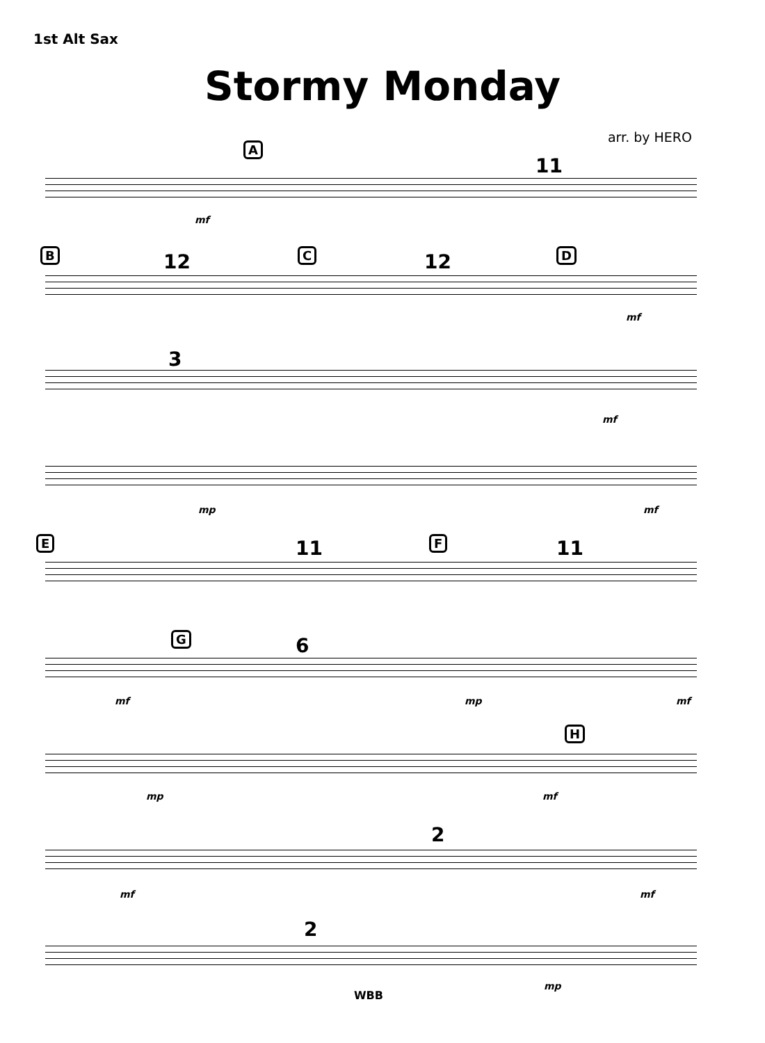1st Alt Sax
Stormy Monday
arr. by HERO
A
11
mf
B 12 C 12 D
mf
3
mf
mp mf
E 11 F 11
G 6
mf mp mf
H
mp mf
2
mf mf
2
mp
WBB